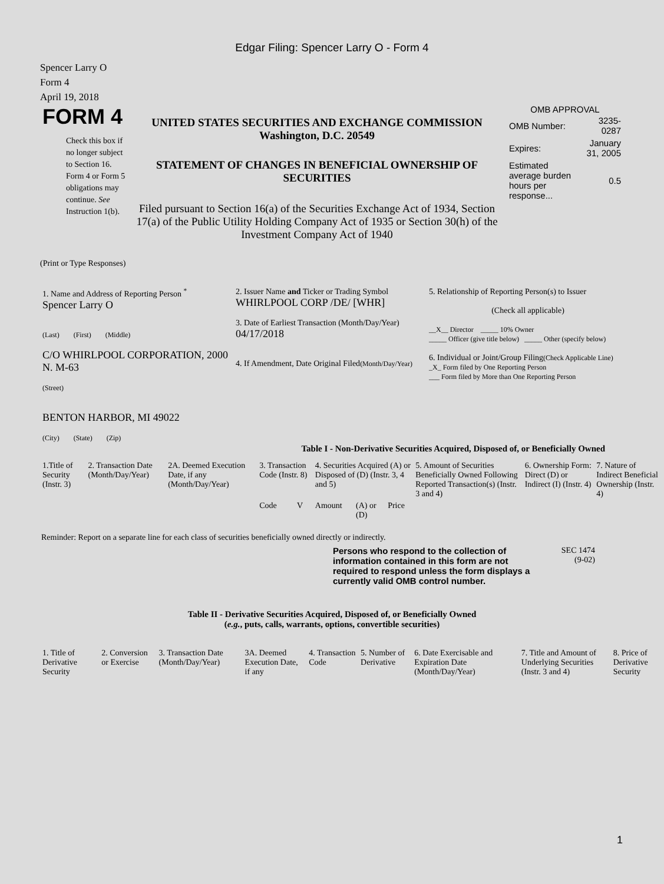Edgar Filing: Spencer Larry O - Form 4
Spencer Larry O
Form 4
April 19, 2018
FORM 4
Check this box if no longer subject to Section 16. Form 4 or Form 5 obligations may continue. See Instruction 1(b).
UNITED STATES SECURITIES AND EXCHANGE COMMISSION
Washington, D.C. 20549
STATEMENT OF CHANGES IN BENEFICIAL OWNERSHIP OF SECURITIES
Filed pursuant to Section 16(a) of the Securities Exchange Act of 1934, Section 17(a) of the Public Utility Holding Company Act of 1935 or Section 30(h) of the Investment Company Act of 1940
OMB APPROVAL
| OMB Number: | 3235-0287 |
| Expires: | January 31, 2005 |
| Estimated average burden hours per response... | 0.5 |
(Print or Type Responses)
| 1. Name and Address of Reporting Person <sup>*</sup> Spencer Larry O (Last) (First) (Middle) C/O WHIRLPOOL CORPORATION, 2000 N. M-63 (Street) BENTON HARBOR, MI 49022 (City) (State) (Zip) | 2. Issuer Name and Ticker or Trading Symbol WHIRLPOOL CORP /DE/ [WHR] 3. Date of Earliest Transaction (Month/Day/Year) 04/17/2018 4. If Amendment, Date Original Filed (Month/Day/Year) | 5. Relationship of Reporting Person(s) to Issuer (Check all applicable) __X__ Director _____ 10% Owner _____ Officer (give title below) _____ Other (specify below) 6. Individual or Joint/Group Filing (Check Applicable Line) _X_ Form filed by One Reporting Person ___ Form filed by More than One Reporting Person |
Table I - Non-Derivative Securities Acquired, Disposed of, or Beneficially Owned
| 1.Title of Security (Instr. 3) | 2. Transaction Date (Month/Day/Year) | 2A. Deemed Execution Date, if any (Month/Day/Year) | 3. Transaction Code (Instr. 8) | | 4. Securities Acquired (A) or Disposed of (D) (Instr. 3, 4 and 5) | | | 5. Amount of Securities Beneficially Owned Following Reported Transaction(s) (Instr. 3 and 4) | 6. Ownership Form: Direct (D) or Indirect (I) (Instr. 4) | 7. Nature of Indirect Beneficial Ownership (Instr. 4) |
| --- | --- | --- | --- | --- | --- | --- | --- | --- | --- | --- |
| | | | Code | V | Amount | (A) or (D) | Price | | | |
Reminder: Report on a separate line for each class of securities beneficially owned directly or indirectly.
Persons who respond to the collection of information contained in this form are not required to respond unless the form displays a currently valid OMB control number.
SEC 1474
(9-02)
Table II - Derivative Securities Acquired, Disposed of, or Beneficially Owned
(e.g., puts, calls, warrants, options, convertible securities)
| 1. Title of Derivative Security | 2. Conversion or Exercise | 3. Transaction Date (Month/Day/Year) | 3A. Deemed Execution Date, if any | 4. Transaction Code | 5. Number of Derivative | 6. Date Exercisable and Expiration Date (Month/Day/Year) | 7. Title and Amount of Underlying Securities (Instr. 3 and 4) | 8. Price of Derivative Security |
| --- | --- | --- | --- | --- | --- | --- | --- | --- |
1